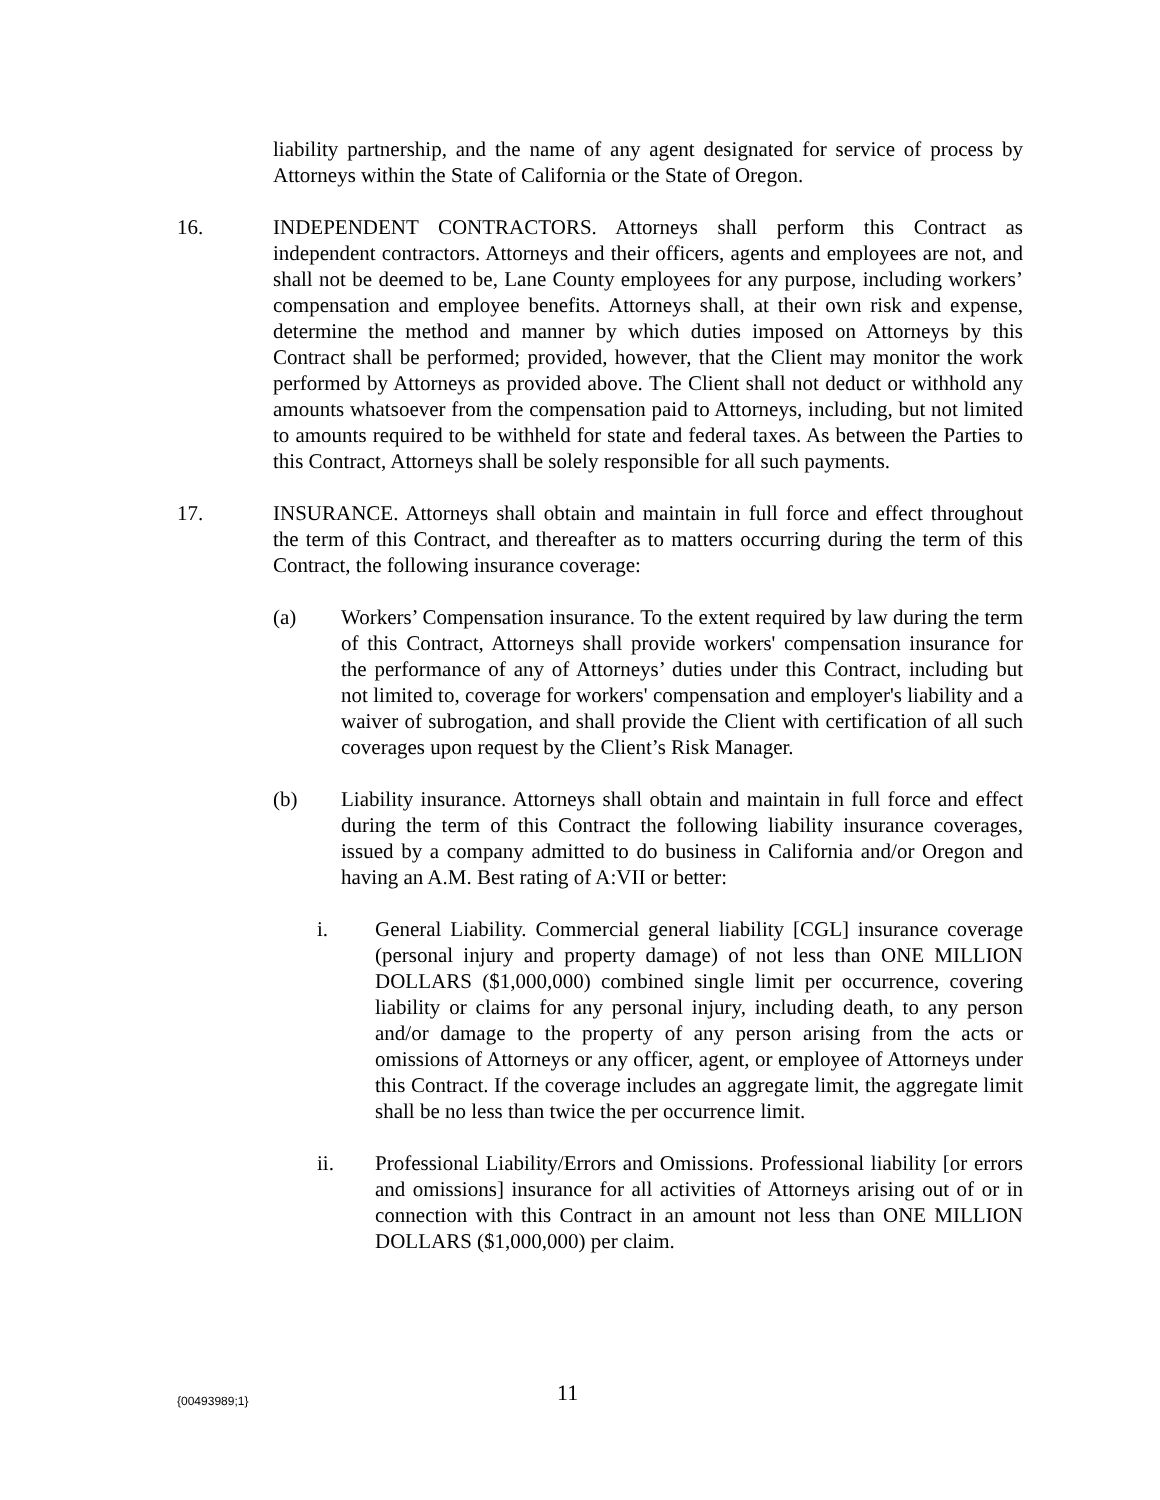liability partnership, and the name of any agent designated for service of process by Attorneys within the State of California or the State of Oregon.
16. INDEPENDENT CONTRACTORS. Attorneys shall perform this Contract as independent contractors. Attorneys and their officers, agents and employees are not, and shall not be deemed to be, Lane County employees for any purpose, including workers’ compensation and employee benefits. Attorneys shall, at their own risk and expense, determine the method and manner by which duties imposed on Attorneys by this Contract shall be performed; provided, however, that the Client may monitor the work performed by Attorneys as provided above. The Client shall not deduct or withhold any amounts whatsoever from the compensation paid to Attorneys, including, but not limited to amounts required to be withheld for state and federal taxes. As between the Parties to this Contract, Attorneys shall be solely responsible for all such payments.
17. INSURANCE. Attorneys shall obtain and maintain in full force and effect throughout the term of this Contract, and thereafter as to matters occurring during the term of this Contract, the following insurance coverage:
(a) Workers’ Compensation insurance. To the extent required by law during the term of this Contract, Attorneys shall provide workers' compensation insurance for the performance of any of Attorneys’ duties under this Contract, including but not limited to, coverage for workers' compensation and employer's liability and a waiver of subrogation, and shall provide the Client with certification of all such coverages upon request by the Client’s Risk Manager.
(b) Liability insurance. Attorneys shall obtain and maintain in full force and effect during the term of this Contract the following liability insurance coverages, issued by a company admitted to do business in California and/or Oregon and having an A.M. Best rating of A:VII or better:
i. General Liability. Commercial general liability [CGL] insurance coverage (personal injury and property damage) of not less than ONE MILLION DOLLARS ($1,000,000) combined single limit per occurrence, covering liability or claims for any personal injury, including death, to any person and/or damage to the property of any person arising from the acts or omissions of Attorneys or any officer, agent, or employee of Attorneys under this Contract. If the coverage includes an aggregate limit, the aggregate limit shall be no less than twice the per occurrence limit.
ii. Professional Liability/Errors and Omissions. Professional liability [or errors and omissions] insurance for all activities of Attorneys arising out of or in connection with this Contract in an amount not less than ONE MILLION DOLLARS ($1,000,000) per claim.
{00493989;1}
11